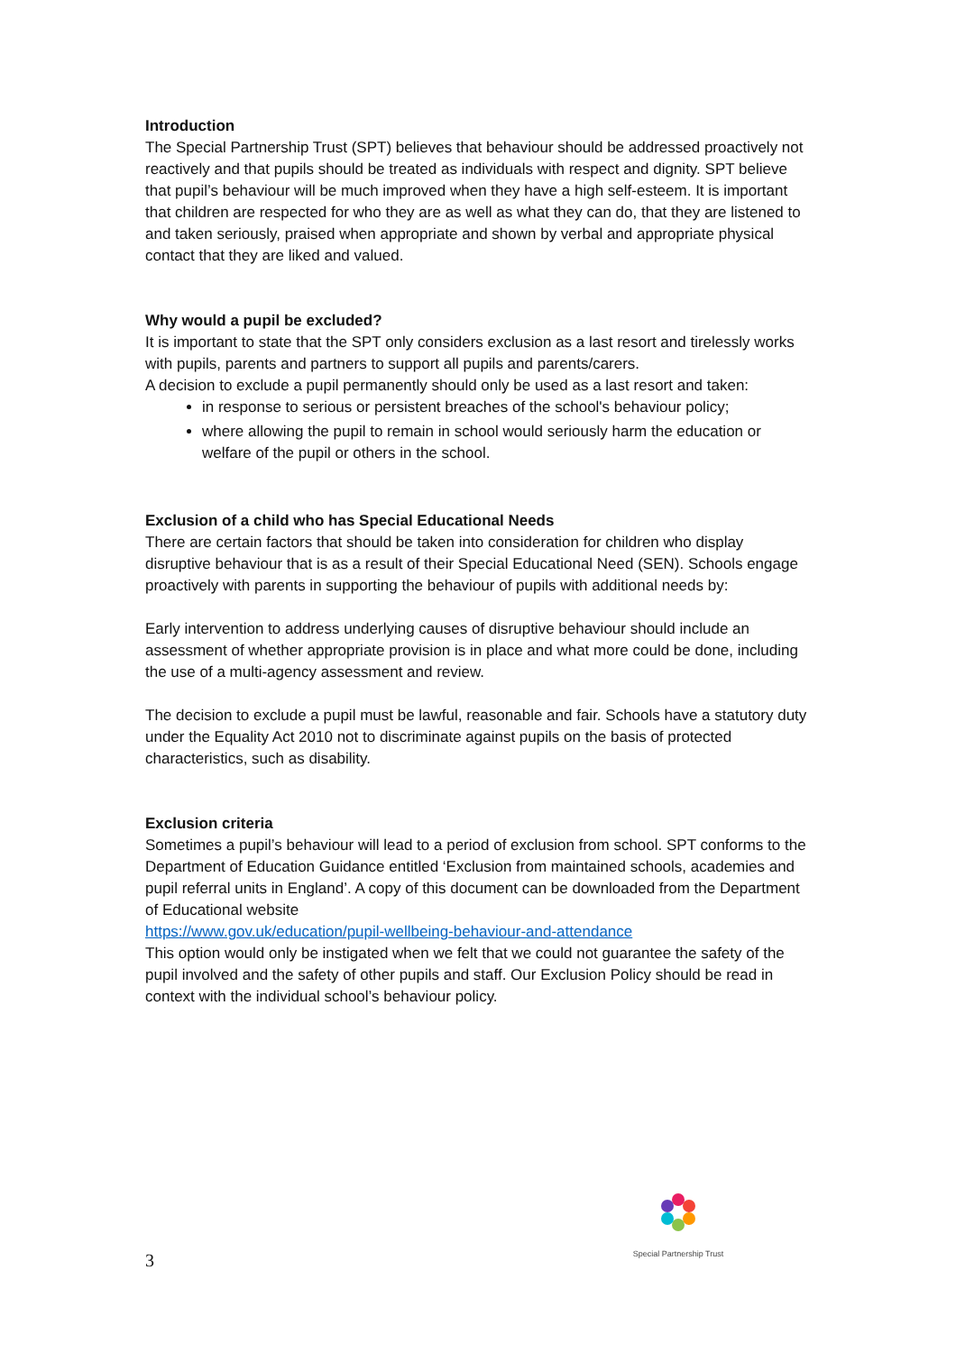Introduction
The Special Partnership Trust (SPT) believes that behaviour should be addressed proactively not reactively and that pupils should be treated as individuals with respect and dignity. SPT believe that pupil’s behaviour will be much improved when they have a high self-esteem. It is important that children are respected for who they are as well as what they can do, that they are listened to and taken seriously, praised when appropriate and shown by verbal and appropriate physical contact that they are liked and valued.
Why would a pupil be excluded?
It is important to state that the SPT only considers exclusion as a last resort and tirelessly works with pupils, parents and partners to support all pupils and parents/carers.
A decision to exclude a pupil permanently should only be used as a last resort and taken:
in response to serious or persistent breaches of the school's behaviour policy;
where allowing the pupil to remain in school would seriously harm the education or welfare of the pupil or others in the school.
Exclusion of a child who has Special Educational Needs
There are certain factors that should be taken into consideration for children who display disruptive behaviour that is as a result of their Special Educational Need (SEN). Schools engage proactively with parents in supporting the behaviour of pupils with additional needs by:
Early intervention to address underlying causes of disruptive behaviour should include an assessment of whether appropriate provision is in place and what more could be done, including the use of a multi-agency assessment and review.
The decision to exclude a pupil must be lawful, reasonable and fair. Schools have a statutory duty under the Equality Act 2010 not to discriminate against pupils on the basis of protected characteristics, such as disability.
Exclusion criteria
Sometimes a pupil’s behaviour will lead to a period of exclusion from school. SPT conforms to the Department of Education Guidance entitled ‘Exclusion from maintained schools, academies and pupil referral units in England’. A copy of this document can be downloaded from the Department of Educational website
https://www.gov.uk/education/pupil-wellbeing-behaviour-and-attendance
This option would only be instigated when we felt that we could not guarantee the safety of the pupil involved and the safety of other pupils and staff. Our Exclusion Policy should be read in context with the individual school’s behaviour policy.
Special Partnership Trust
3